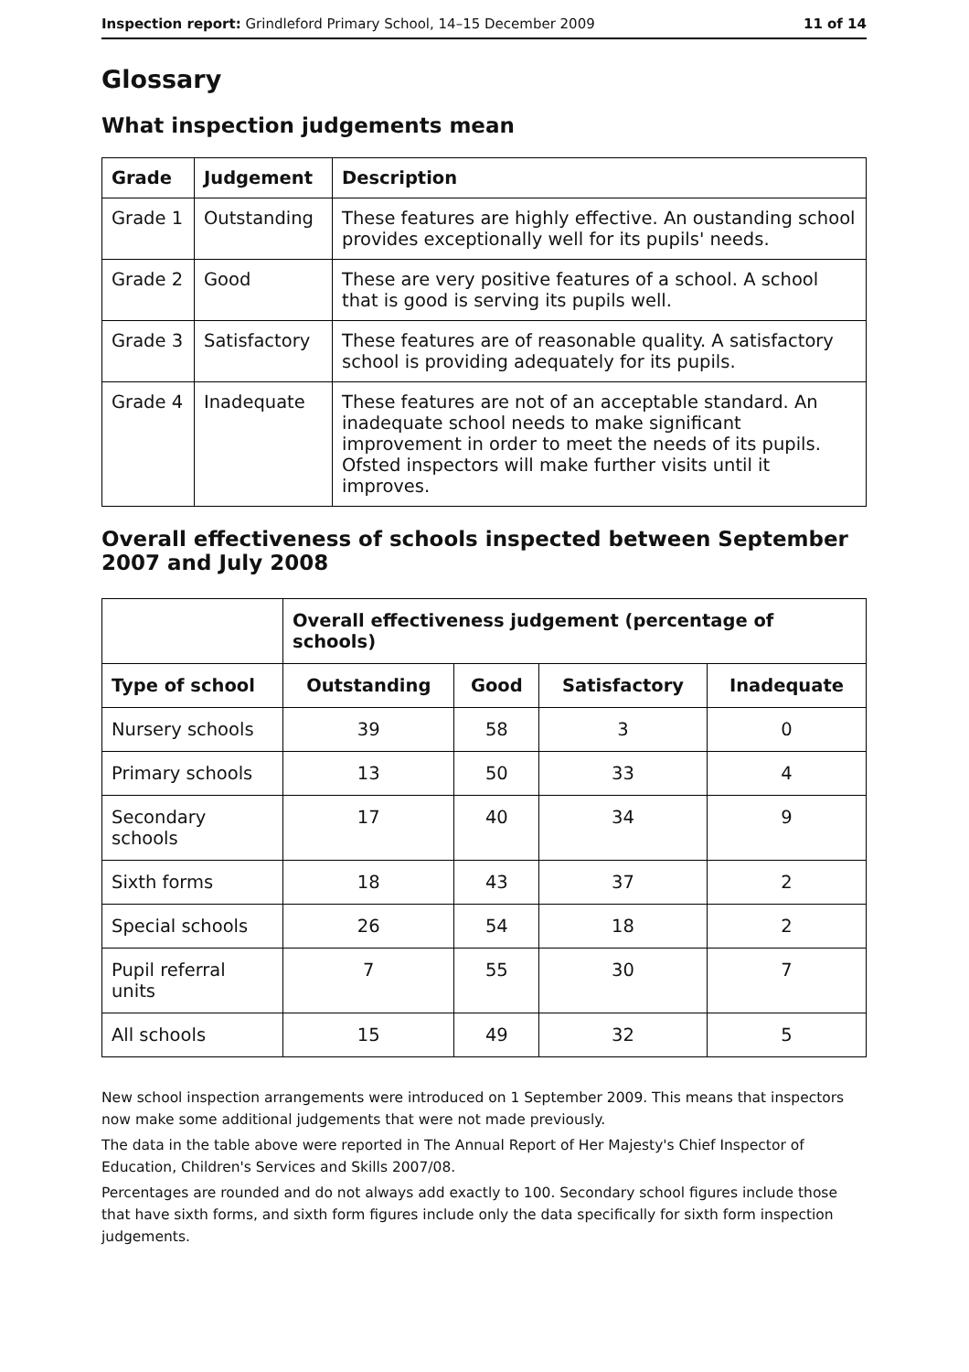Inspection report: Grindleford Primary School, 14–15 December 2009 11 of 14
Glossary
What inspection judgements mean
| Grade | Judgement | Description |
| --- | --- | --- |
| Grade 1 | Outstanding | These features are highly effective. An oustanding school provides exceptionally well for its pupils' needs. |
| Grade 2 | Good | These are very positive features of a school. A school that is good is serving its pupils well. |
| Grade 3 | Satisfactory | These features are of reasonable quality. A satisfactory school is providing adequately for its pupils. |
| Grade 4 | Inadequate | These features are not of an acceptable standard. An inadequate school needs to make significant improvement in order to meet the needs of its pupils. Ofsted inspectors will make further visits until it improves. |
Overall effectiveness of schools inspected between September 2007 and July 2008
| | Overall effectiveness judgement (percentage of schools) | | | |
| Type of school | Outstanding | Good | Satisfactory | Inadequate |
| Nursery schools | 39 | 58 | 3 | 0 |
| Primary schools | 13 | 50 | 33 | 4 |
| Secondary schools | 17 | 40 | 34 | 9 |
| Sixth forms | 18 | 43 | 37 | 2 |
| Special schools | 26 | 54 | 18 | 2 |
| Pupil referral units | 7 | 55 | 30 | 7 |
| All schools | 15 | 49 | 32 | 5 |
New school inspection arrangements were introduced on 1 September 2009. This means that inspectors now make some additional judgements that were not made previously.
The data in the table above were reported in The Annual Report of Her Majesty's Chief Inspector of Education, Children's Services and Skills 2007/08.
Percentages are rounded and do not always add exactly to 100. Secondary school figures include those that have sixth forms, and sixth form figures include only the data specifically for sixth form inspection judgements.